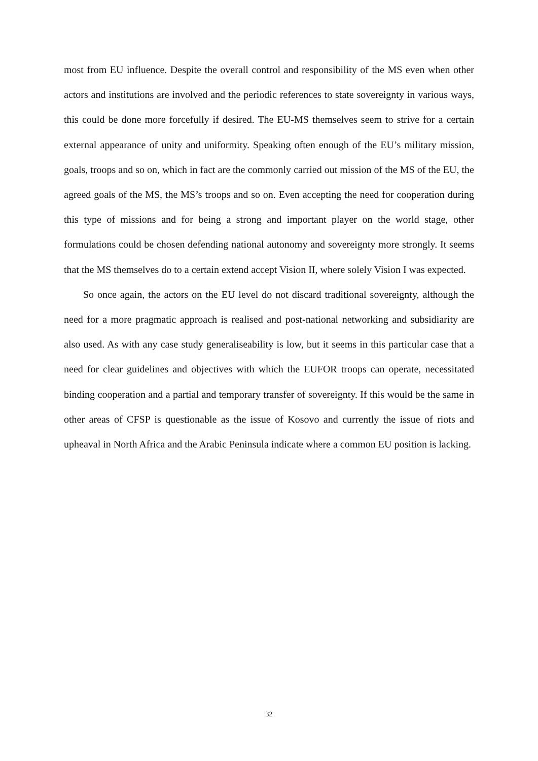most from EU influence. Despite the overall control and responsibility of the MS even when other actors and institutions are involved and the periodic references to state sovereignty in various ways, this could be done more forcefully if desired. The EU-MS themselves seem to strive for a certain external appearance of unity and uniformity. Speaking often enough of the EU’s military mission, goals, troops and so on, which in fact are the commonly carried out mission of the MS of the EU, the agreed goals of the MS, the MS’s troops and so on. Even accepting the need for cooperation during this type of missions and for being a strong and important player on the world stage, other formulations could be chosen defending national autonomy and sovereignty more strongly. It seems that the MS themselves do to a certain extend accept Vision II, where solely Vision I was expected.
So once again, the actors on the EU level do not discard traditional sovereignty, although the need for a more pragmatic approach is realised and post-national networking and subsidiarity are also used. As with any case study generaliseability is low, but it seems in this particular case that a need for clear guidelines and objectives with which the EUFOR troops can operate, necessitated binding cooperation and a partial and temporary transfer of sovereignty. If this would be the same in other areas of CFSP is questionable as the issue of Kosovo and currently the issue of riots and upheaval in North Africa and the Arabic Peninsula indicate where a common EU position is lacking.
32